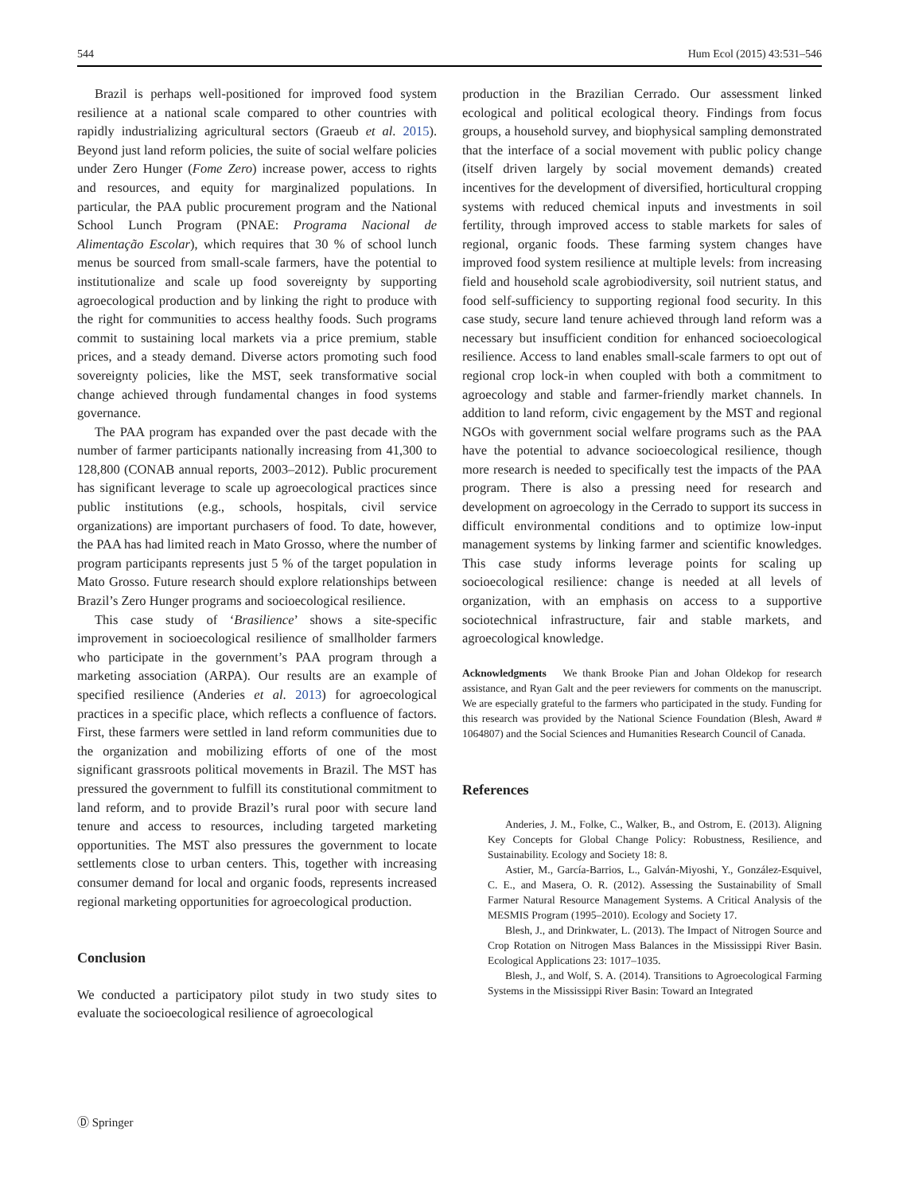544 Hum Ecol (2015) 43:531–546
Brazil is perhaps well-positioned for improved food system resilience at a national scale compared to other countries with rapidly industrializing agricultural sectors (Graeub et al. 2015). Beyond just land reform policies, the suite of social welfare policies under Zero Hunger (Fome Zero) increase power, access to rights and resources, and equity for marginalized populations. In particular, the PAA public procurement program and the National School Lunch Program (PNAE: Programa Nacional de Alimentação Escolar), which requires that 30 % of school lunch menus be sourced from small-scale farmers, have the potential to institutionalize and scale up food sovereignty by supporting agroecological production and by linking the right to produce with the right for communities to access healthy foods. Such programs commit to sustaining local markets via a price premium, stable prices, and a steady demand. Diverse actors promoting such food sovereignty policies, like the MST, seek transformative social change achieved through fundamental changes in food systems governance.
The PAA program has expanded over the past decade with the number of farmer participants nationally increasing from 41,300 to 128,800 (CONAB annual reports, 2003–2012). Public procurement has significant leverage to scale up agroecological practices since public institutions (e.g., schools, hospitals, civil service organizations) are important purchasers of food. To date, however, the PAA has had limited reach in Mato Grosso, where the number of program participants represents just 5 % of the target population in Mato Grosso. Future research should explore relationships between Brazil’s Zero Hunger programs and socioecological resilience.
This case study of ‘Brasilience’ shows a site-specific improvement in socioecological resilience of smallholder farmers who participate in the government’s PAA program through a marketing association (ARPA). Our results are an example of specified resilience (Anderies et al. 2013) for agroecological practices in a specific place, which reflects a confluence of factors. First, these farmers were settled in land reform communities due to the organization and mobilizing efforts of one of the most significant grassroots political movements in Brazil. The MST has pressured the government to fulfill its constitutional commitment to land reform, and to provide Brazil’s rural poor with secure land tenure and access to resources, including targeted marketing opportunities. The MST also pressures the government to locate settlements close to urban centers. This, together with increasing consumer demand for local and organic foods, represents increased regional marketing opportunities for agroecological production.
Conclusion
We conducted a participatory pilot study in two study sites to evaluate the socioecological resilience of agroecological
production in the Brazilian Cerrado. Our assessment linked ecological and political ecological theory. Findings from focus groups, a household survey, and biophysical sampling demonstrated that the interface of a social movement with public policy change (itself driven largely by social movement demands) created incentives for the development of diversified, horticultural cropping systems with reduced chemical inputs and investments in soil fertility, through improved access to stable markets for sales of regional, organic foods. These farming system changes have improved food system resilience at multiple levels: from increasing field and household scale agrobiodiversity, soil nutrient status, and food self-sufficiency to supporting regional food security. In this case study, secure land tenure achieved through land reform was a necessary but insufficient condition for enhanced socioecological resilience. Access to land enables small-scale farmers to opt out of regional crop lock-in when coupled with both a commitment to agroecology and stable and farmer-friendly market channels. In addition to land reform, civic engagement by the MST and regional NGOs with government social welfare programs such as the PAA have the potential to advance socioecological resilience, though more research is needed to specifically test the impacts of the PAA program. There is also a pressing need for research and development on agroecology in the Cerrado to support its success in difficult environmental conditions and to optimize low-input management systems by linking farmer and scientific knowledges. This case study informs leverage points for scaling up socioecological resilience: change is needed at all levels of organization, with an emphasis on access to a supportive sociotechnical infrastructure, fair and stable markets, and agroecological knowledge.
Acknowledgments We thank Brooke Pian and Johan Oldekop for research assistance, and Ryan Galt and the peer reviewers for comments on the manuscript. We are especially grateful to the farmers who participated in the study. Funding for this research was provided by the National Science Foundation (Blesh, Award # 1064807) and the Social Sciences and Humanities Research Council of Canada.
References
Anderies, J. M., Folke, C., Walker, B., and Ostrom, E. (2013). Aligning Key Concepts for Global Change Policy: Robustness, Resilience, and Sustainability. Ecology and Society 18: 8.
Astier, M., García-Barrios, L., Galván-Miyoshi, Y., González-Esquivel, C. E., and Masera, O. R. (2012). Assessing the Sustainability of Small Farmer Natural Resource Management Systems. A Critical Analysis of the MESMIS Program (1995–2010). Ecology and Society 17.
Blesh, J., and Drinkwater, L. (2013). The Impact of Nitrogen Source and Crop Rotation on Nitrogen Mass Balances in the Mississippi River Basin. Ecological Applications 23: 1017–1035.
Blesh, J., and Wolf, S. A. (2014). Transitions to Agroecological Farming Systems in the Mississippi River Basin: Toward an Integrated
Ⓓ Springer